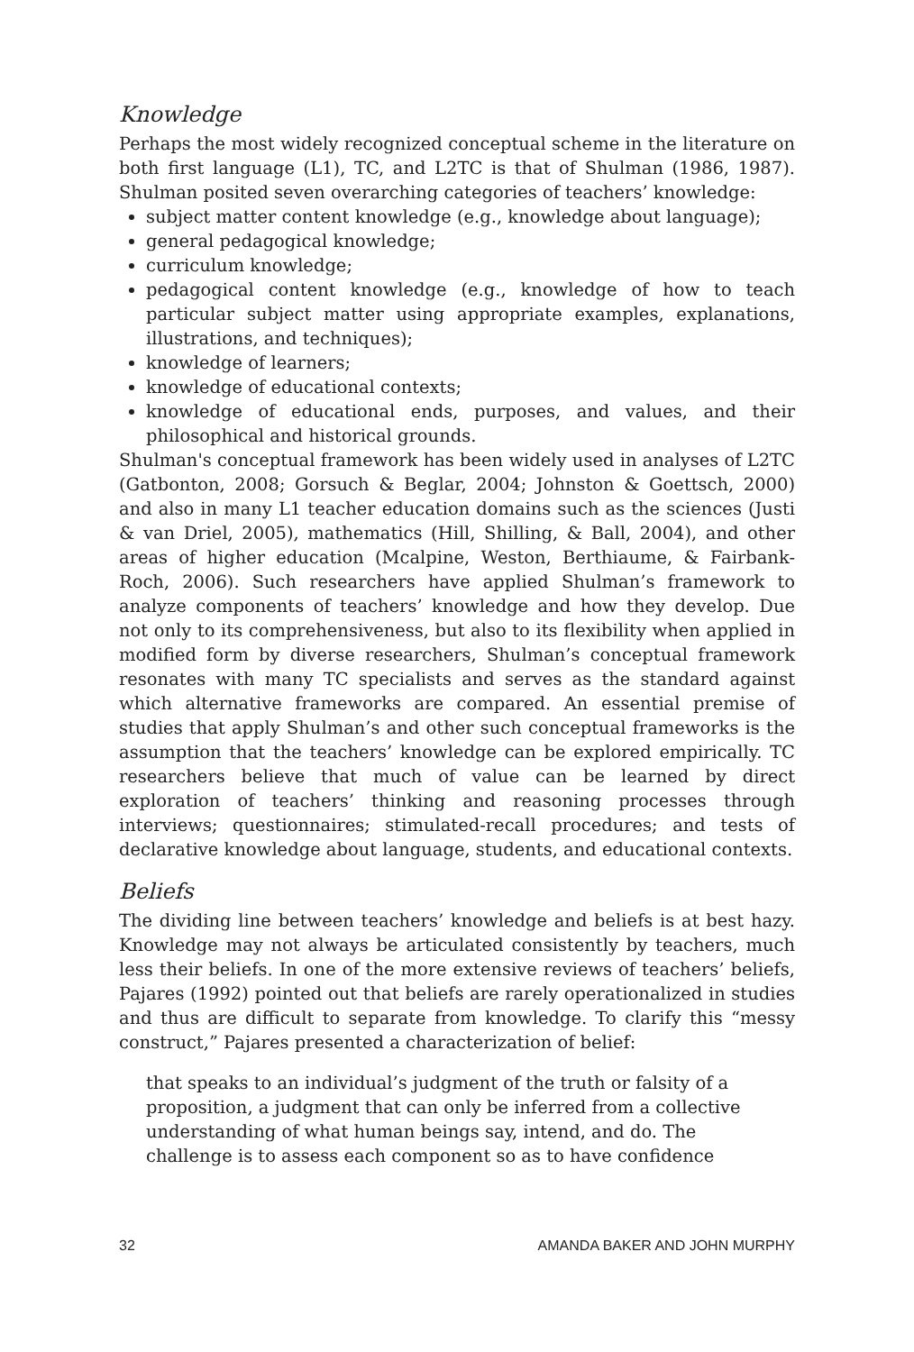Knowledge
Perhaps the most widely recognized conceptual scheme in the literature on both first language (L1), TC, and L2TC is that of Shulman (1986, 1987). Shulman posited seven overarching categories of teachers’ knowledge:
subject matter content knowledge (e.g., knowledge about language);
general pedagogical knowledge;
curriculum knowledge;
pedagogical content knowledge (e.g., knowledge of how to teach particular subject matter using appropriate examples, explanations, illustrations, and techniques);
knowledge of learners;
knowledge of educational contexts;
knowledge of educational ends, purposes, and values, and their philosophical and historical grounds.
Shulman's conceptual framework has been widely used in analyses of L2TC (Gatbonton, 2008; Gorsuch & Beglar, 2004; Johnston & Goettsch, 2000) and also in many L1 teacher education domains such as the sciences (Justi & van Driel, 2005), mathematics (Hill, Shilling, & Ball, 2004), and other areas of higher education (Mcalpine, Weston, Berthiaume, & Fairbank-Roch, 2006). Such researchers have applied Shulman’s framework to analyze components of teachers’ knowledge and how they develop. Due not only to its comprehensiveness, but also to its flexibility when applied in modified form by diverse researchers, Shulman’s conceptual framework resonates with many TC specialists and serves as the standard against which alternative frameworks are compared. An essential premise of studies that apply Shulman’s and other such conceptual frameworks is the assumption that the teachers’ knowledge can be explored empirically. TC researchers believe that much of value can be learned by direct exploration of teachers’ thinking and reasoning processes through interviews; questionnaires; stimulated-recall procedures; and tests of declarative knowledge about language, students, and educational contexts.
Beliefs
The dividing line between teachers’ knowledge and beliefs is at best hazy. Knowledge may not always be articulated consistently by teachers, much less their beliefs. In one of the more extensive reviews of teachers’ beliefs, Pajares (1992) pointed out that beliefs are rarely operationalized in studies and thus are difficult to separate from knowledge. To clarify this “messy construct,” Pajares presented a characterization of belief:
that speaks to an individual’s judgment of the truth or falsity of a proposition, a judgment that can only be inferred from a collective understanding of what human beings say, intend, and do. The challenge is to assess each component so as to have confidence
32 AMANDA BAKER AND JOHN MURPHY